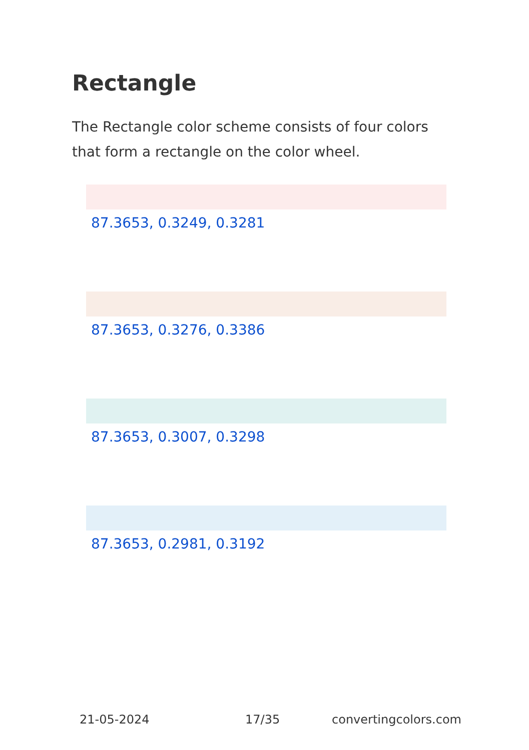Rectangle
The Rectangle color scheme consists of four colors that form a rectangle on the color wheel.
87.3653, 0.3249, 0.3281
87.3653, 0.3276, 0.3386
87.3653, 0.3007, 0.3298
87.3653, 0.2981, 0.3192
21-05-2024 17/35 convertingcolors.com